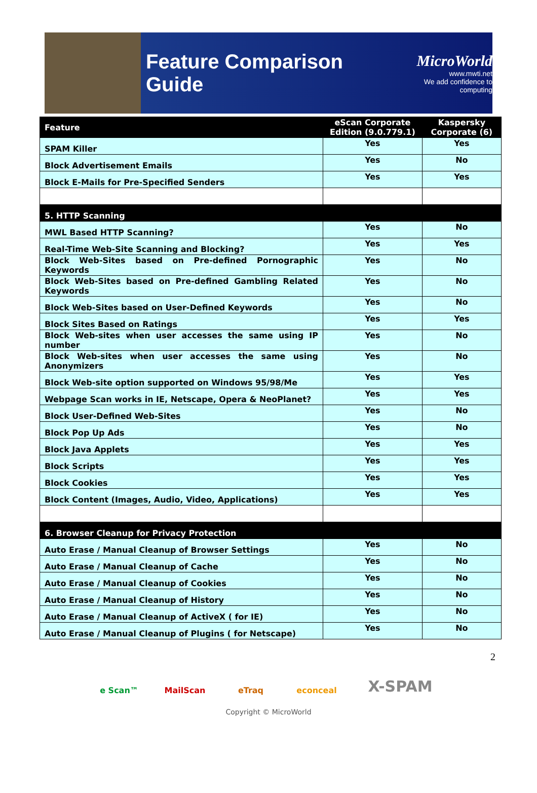Feature Comparison Guide MicroWorld
www.mwti.net
We add confidence to computing
| Feature | eScan Corporate Edition (9.0.779.1) | Kaspersky Corporate (6) |
| --- | --- | --- |
| SPAM Killer | Yes | Yes |
| Block Advertisement Emails | Yes | No |
| Block E-Mails for Pre-Specified Senders | Yes | Yes |
| 5. HTTP Scanning | | |
| MWL Based HTTP Scanning? | Yes | No |
| Real-Time Web-Site Scanning and Blocking? | Yes | Yes |
| Block Web-Sites based on Pre-defined Pornographic Keywords | Yes | No |
| Block Web-Sites based on Pre-defined Gambling Related Keywords | Yes | No |
| Block Web-Sites based on User-Defined Keywords | Yes | No |
| Block Sites Based on Ratings | Yes | Yes |
| Block Web-sites when user accesses the same using IP number | Yes | No |
| Block Web-sites when user accesses the same using Anonymizers | Yes | No |
| Block Web-site option supported on Windows 95/98/Me | Yes | Yes |
| Webpage Scan works in IE, Netscape, Opera & NeoPlanet? | Yes | Yes |
| Block User-Defined Web-Sites | Yes | No |
| Block Pop Up Ads | Yes | No |
| Block Java Applets | Yes | Yes |
| Block Scripts | Yes | Yes |
| Block Cookies | Yes | Yes |
| Block Content (Images, Audio, Video, Applications) | Yes | Yes |
| 6. Browser Cleanup for Privacy Protection | | |
| Auto Erase / Manual Cleanup of Browser Settings | Yes | No |
| Auto Erase / Manual Cleanup of Cache | Yes | No |
| Auto Erase / Manual Cleanup of Cookies | Yes | No |
| Auto Erase / Manual Cleanup of History | Yes | No |
| Auto Erase / Manual Cleanup of ActiveX ( for IE) | Yes | No |
| Auto Erase / Manual Cleanup of Plugins ( for Netscape) | Yes | No |
2
e Scan™ MailScan eTraq econceal
X-SPAM
Copyright © MicroWorld